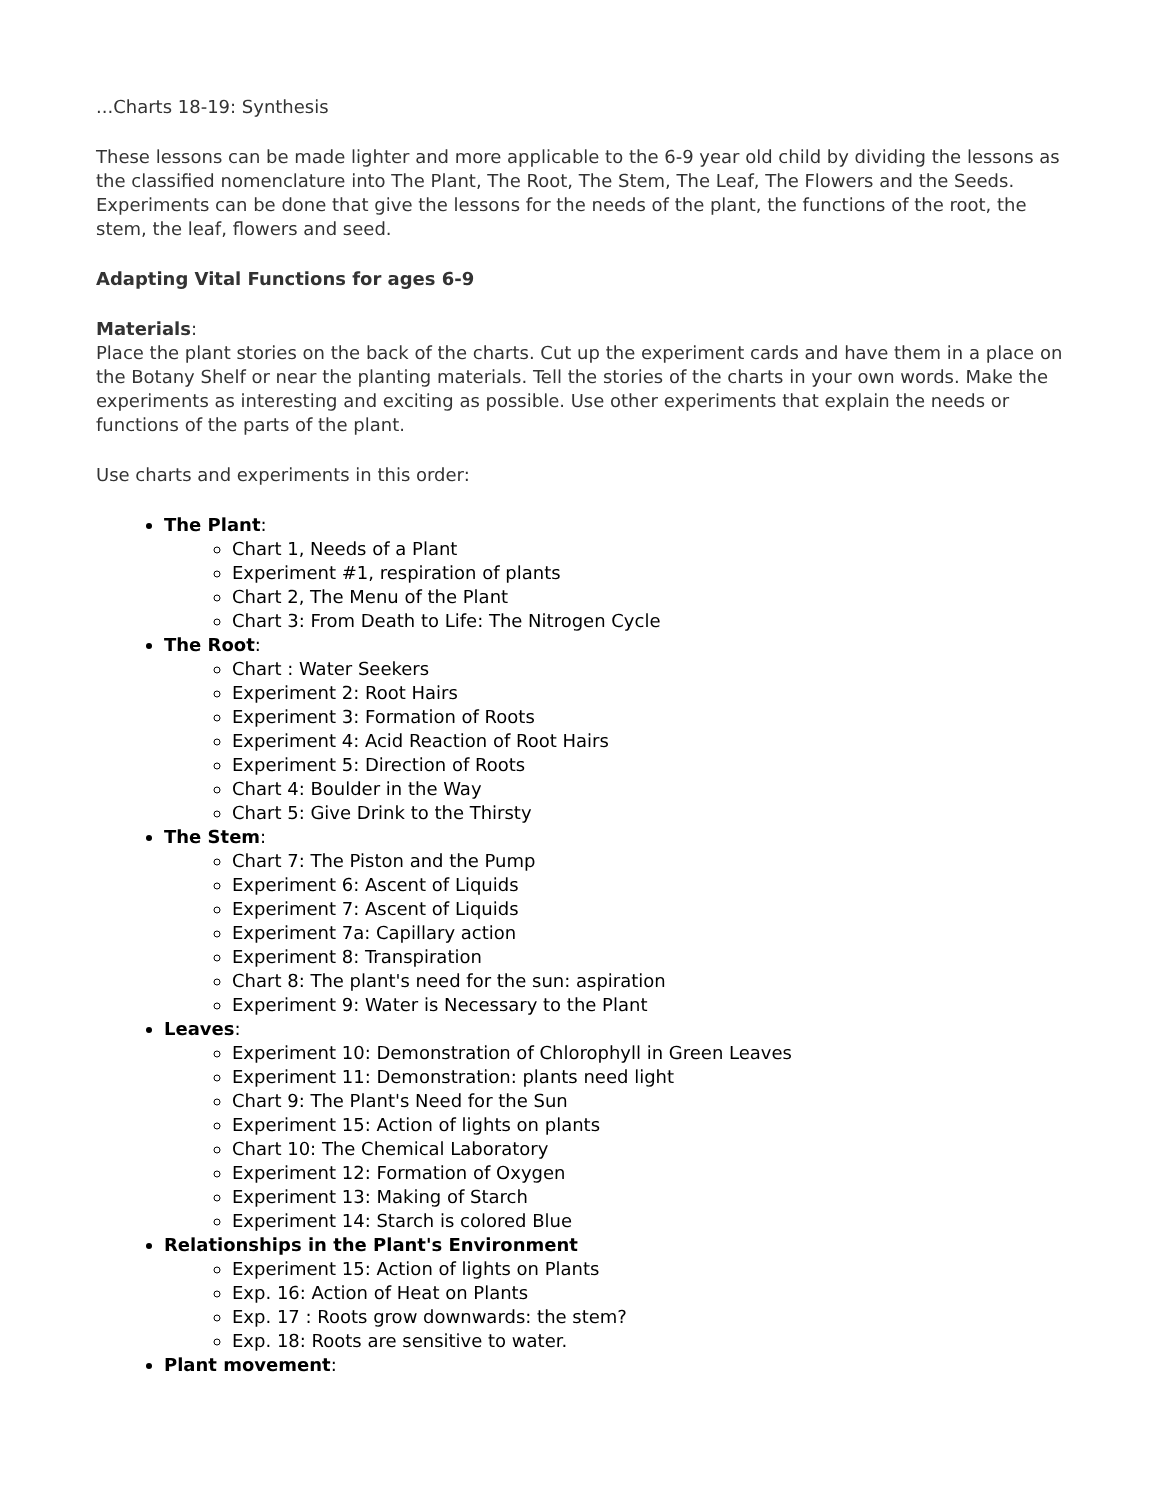...Charts 18-19: Synthesis
These lessons can be made lighter and more applicable to the 6-9 year old child by dividing the lessons as the classified nomenclature into The Plant, The Root, The Stem, The Leaf, The Flowers and the Seeds. Experiments can be done that give the lessons for the needs of the plant, the functions of the root, the stem, the leaf, flowers and seed.
Adapting Vital Functions for ages 6-9
Materials:
Place the plant stories on the back of the charts. Cut up the experiment cards and have them in a place on the Botany Shelf or near the planting materials. Tell the stories of the charts in your own words. Make the experiments as interesting and exciting as possible. Use other experiments that explain the needs or functions of the parts of the plant.
Use charts and experiments in this order:
The Plant:
Chart 1, Needs of a Plant
Experiment #1, respiration of plants
Chart 2, The Menu of the Plant
Chart 3: From Death to Life: The Nitrogen Cycle
The Root:
Chart : Water Seekers
Experiment 2: Root Hairs
Experiment 3: Formation of Roots
Experiment 4: Acid Reaction of Root Hairs
Experiment 5: Direction of Roots
Chart 4: Boulder in the Way
Chart 5: Give Drink to the Thirsty
The Stem:
Chart 7: The Piston and the Pump
Experiment 6: Ascent of Liquids
Experiment 7: Ascent of Liquids
Experiment 7a: Capillary action
Experiment 8: Transpiration
Chart 8: The plant's need for the sun: aspiration
Experiment 9: Water is Necessary to the Plant
Leaves:
Experiment 10: Demonstration of Chlorophyll in Green Leaves
Experiment 11: Demonstration: plants need light
Chart 9: The Plant's Need for the Sun
Experiment 15: Action of lights on plants
Chart 10: The Chemical Laboratory
Experiment 12: Formation of Oxygen
Experiment 13: Making of Starch
Experiment 14: Starch is colored Blue
Relationships in the Plant's Environment
Experiment 15: Action of lights on Plants
Exp. 16: Action of Heat on Plants
Exp. 17 : Roots grow downwards: the stem?
Exp. 18: Roots are sensitive to water.
Plant movement: